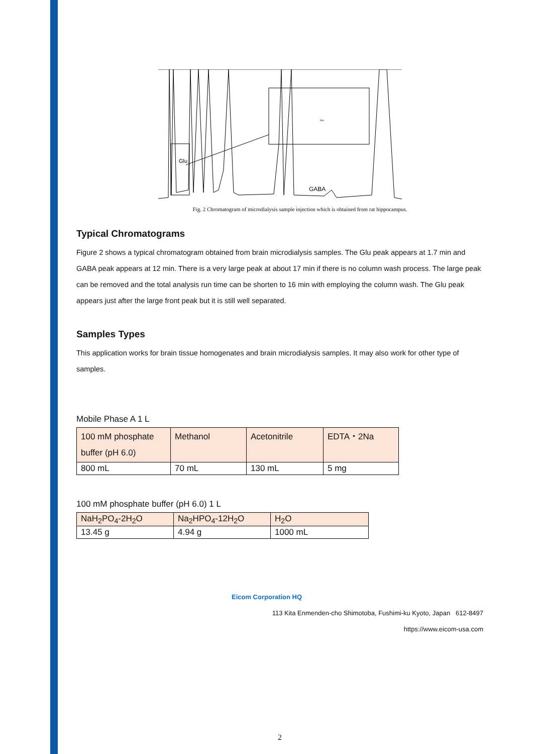Glu
GABA
Glu
Fig. 2 Chromatogram of microdialysis sample injection which is obtained from rat hippocampus.
Typical Chromatograms
Figure 2 shows a typical chromatogram obtained from brain microdialysis samples. The Glu peak appears at 1.7 min and GABA peak appears at 12 min. There is a very large peak at about 17 min if there is no column wash process. The large peak can be removed and the total analysis run time can be shorten to 16 min with employing the column wash. The Glu peak appears just after the large front peak but it is still well separated.
Samples Types
This application works for brain tissue homogenates and brain microdialysis samples. It may also work for other type of samples.
Mobile Phase A 1 L
| 100 mM phosphate buffer (pH 6.0) | Methanol | Acetonitrile | EDTA・2Na |
| 800 mL | 70 mL | 130 mL | 5 mg |
100 mM phosphate buffer (pH 6.0) 1 L
| NaH<sub>2</sub>PO<sub>4</sub>-2H<sub>2</sub>O | Na<sub>2</sub>HPO<sub>4</sub>-12H<sub>2</sub>O | H<sub>2</sub>O |
| 13.45 g | 4.94 g | 1000 mL |
Eicom Corporation HQ
113 Kita Enmenden-cho Shimotoba, Fushimi-ku Kyoto, Japan 612-8497
https://www.eicom-usa.com
2